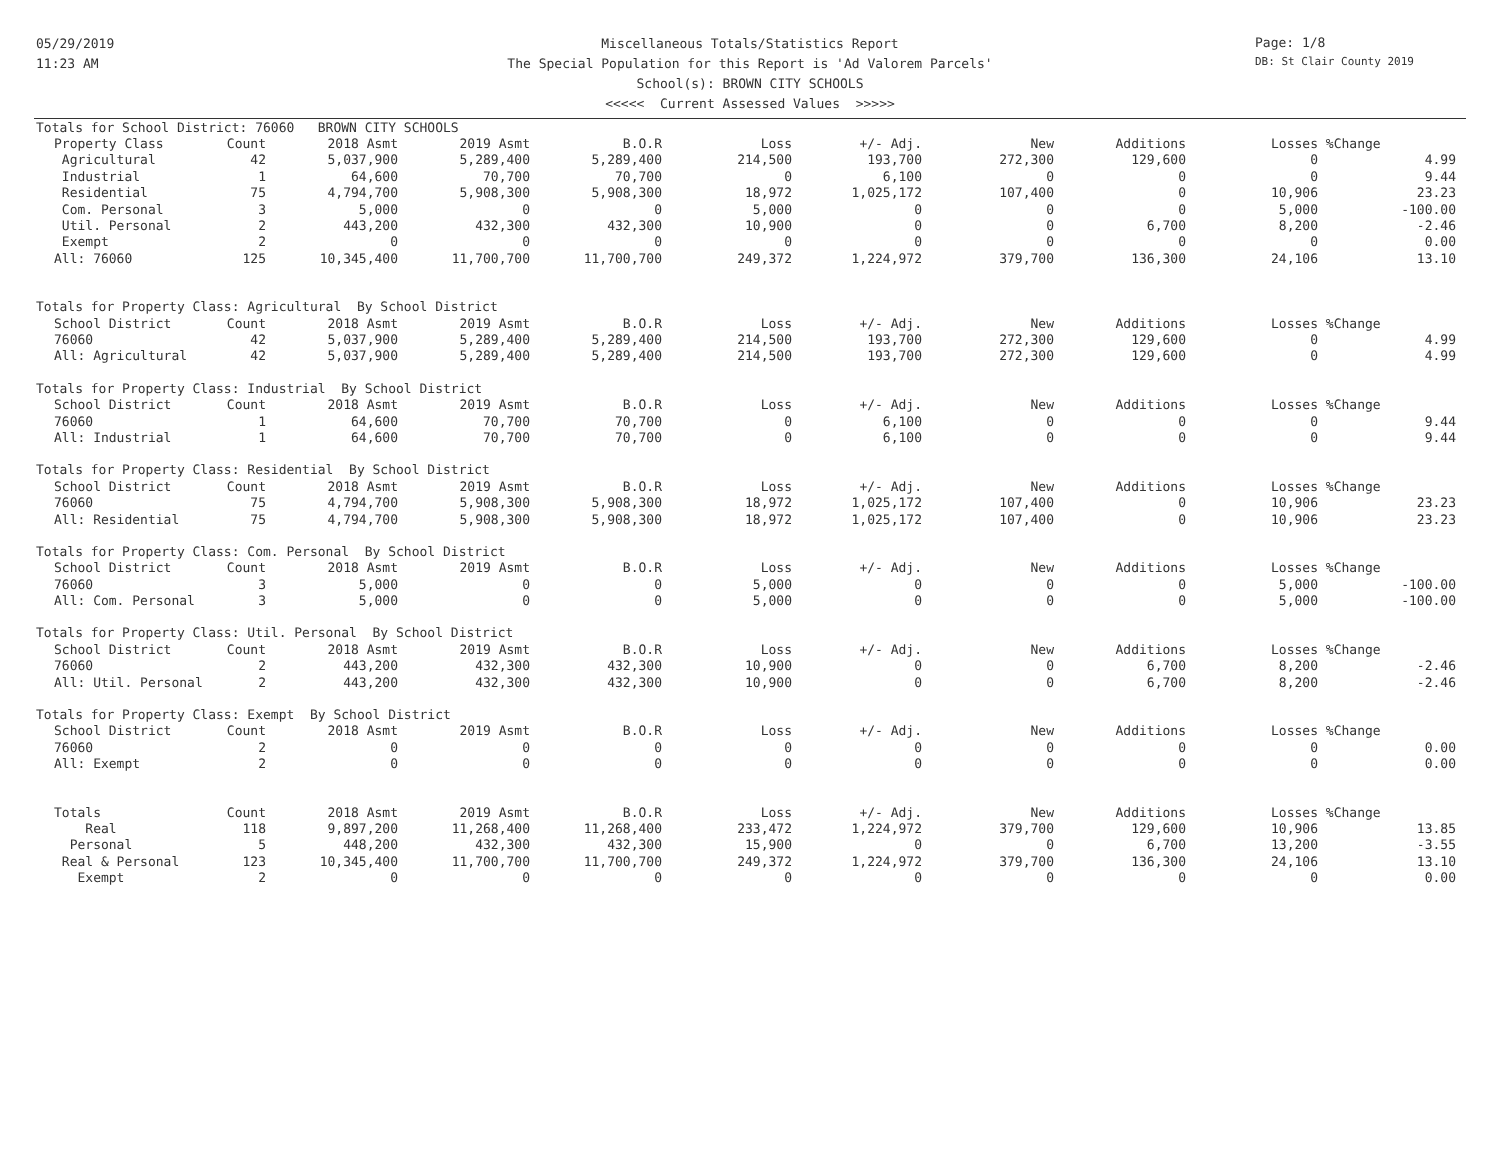05/29/2019
11:23 AM
Page: 1/8
DB: St Clair County 2019
Miscellaneous Totals/Statistics Report
The Special Population for this Report is 'Ad Valorem Parcels'
School(s): BROWN CITY SCHOOLS
<<<<< Current Assessed Values >>>>>
| Totals for School District: 76060 BROWN CITY SCHOOLS | | | | | | | | | | |
| Property Class | Count | 2018 Asmt | 2019 Asmt | B.O.R | Loss | +/- Adj. | New | Additions | Losses | %Change |
| Agricultural | 42 | 5,037,900 | 5,289,400 | 5,289,400 | 214,500 | 193,700 | 272,300 | 129,600 | 0 | 4.99 |
| Industrial | 1 | 64,600 | 70,700 | 70,700 | 0 | 6,100 | 0 | 0 | 0 | 9.44 |
| Residential | 75 | 4,794,700 | 5,908,300 | 5,908,300 | 18,972 | 1,025,172 | 107,400 | 0 | 10,906 | 23.23 |
| Com. Personal | 3 | 5,000 | 0 | 0 | 5,000 | 0 | 0 | 0 | 5,000 | -100.00 |
| Util. Personal | 2 | 443,200 | 432,300 | 432,300 | 10,900 | 0 | 0 | 6,700 | 8,200 | -2.46 |
| Exempt | 2 | 0 | 0 | 0 | 0 | 0 | 0 | 0 | 0 | 0.00 |
| All: 76060 | 125 | 10,345,400 | 11,700,700 | 11,700,700 | 249,372 | 1,224,972 | 379,700 | 136,300 | 24,106 | 13.10 |
| Totals for Property Class: Agricultural By School District | | | | | | | | | | |
| School District | Count | 2018 Asmt | 2019 Asmt | B.O.R | Loss | +/- Adj. | New | Additions | Losses | %Change |
| 76060 | 42 | 5,037,900 | 5,289,400 | 5,289,400 | 214,500 | 193,700 | 272,300 | 129,600 | 0 | 4.99 |
| All: Agricultural | 42 | 5,037,900 | 5,289,400 | 5,289,400 | 214,500 | 193,700 | 272,300 | 129,600 | 0 | 4.99 |
| Totals for Property Class: Industrial By School District | | | | | | | | | | |
| School District | Count | 2018 Asmt | 2019 Asmt | B.O.R | Loss | +/- Adj. | New | Additions | Losses | %Change |
| 76060 | 1 | 64,600 | 70,700 | 70,700 | 0 | 6,100 | 0 | 0 | 0 | 9.44 |
| All: Industrial | 1 | 64,600 | 70,700 | 70,700 | 0 | 6,100 | 0 | 0 | 0 | 9.44 |
| Totals for Property Class: Residential By School District | | | | | | | | | | |
| School District | Count | 2018 Asmt | 2019 Asmt | B.O.R | Loss | +/- Adj. | New | Additions | Losses | %Change |
| 76060 | 75 | 4,794,700 | 5,908,300 | 5,908,300 | 18,972 | 1,025,172 | 107,400 | 0 | 10,906 | 23.23 |
| All: Residential | 75 | 4,794,700 | 5,908,300 | 5,908,300 | 18,972 | 1,025,172 | 107,400 | 0 | 10,906 | 23.23 |
| Totals for Property Class: Com. Personal By School District | | | | | | | | | | |
| School District | Count | 2018 Asmt | 2019 Asmt | B.O.R | Loss | +/- Adj. | New | Additions | Losses | %Change |
| 76060 | 3 | 5,000 | 0 | 0 | 5,000 | 0 | 0 | 0 | 5,000 | -100.00 |
| All: Com. Personal | 3 | 5,000 | 0 | 0 | 5,000 | 0 | 0 | 0 | 5,000 | -100.00 |
| Totals for Property Class: Util. Personal By School District | | | | | | | | | | |
| School District | Count | 2018 Asmt | 2019 Asmt | B.O.R | Loss | +/- Adj. | New | Additions | Losses | %Change |
| 76060 | 2 | 443,200 | 432,300 | 432,300 | 10,900 | 0 | 0 | 6,700 | 8,200 | -2.46 |
| All: Util. Personal | 2 | 443,200 | 432,300 | 432,300 | 10,900 | 0 | 0 | 6,700 | 8,200 | -2.46 |
| Totals for Property Class: Exempt By School District | | | | | | | | | | |
| School District | Count | 2018 Asmt | 2019 Asmt | B.O.R | Loss | +/- Adj. | New | Additions | Losses | %Change |
| 76060 | 2 | 0 | 0 | 0 | 0 | 0 | 0 | 0 | 0 | 0.00 |
| All: Exempt | 2 | 0 | 0 | 0 | 0 | 0 | 0 | 0 | 0 | 0.00 |
| Totals | Count | 2018 Asmt | 2019 Asmt | B.O.R | Loss | +/- Adj. | New | Additions | Losses | %Change |
| Real | 118 | 9,897,200 | 11,268,400 | 11,268,400 | 233,472 | 1,224,972 | 379,700 | 129,600 | 10,906 | 13.85 |
| Personal | 5 | 448,200 | 432,300 | 432,300 | 15,900 | 0 | 0 | 6,700 | 13,200 | -3.55 |
| Real & Personal | 123 | 10,345,400 | 11,700,700 | 11,700,700 | 249,372 | 1,224,972 | 379,700 | 136,300 | 24,106 | 13.10 |
| Exempt | 2 | 0 | 0 | 0 | 0 | 0 | 0 | 0 | 0 | 0.00 |